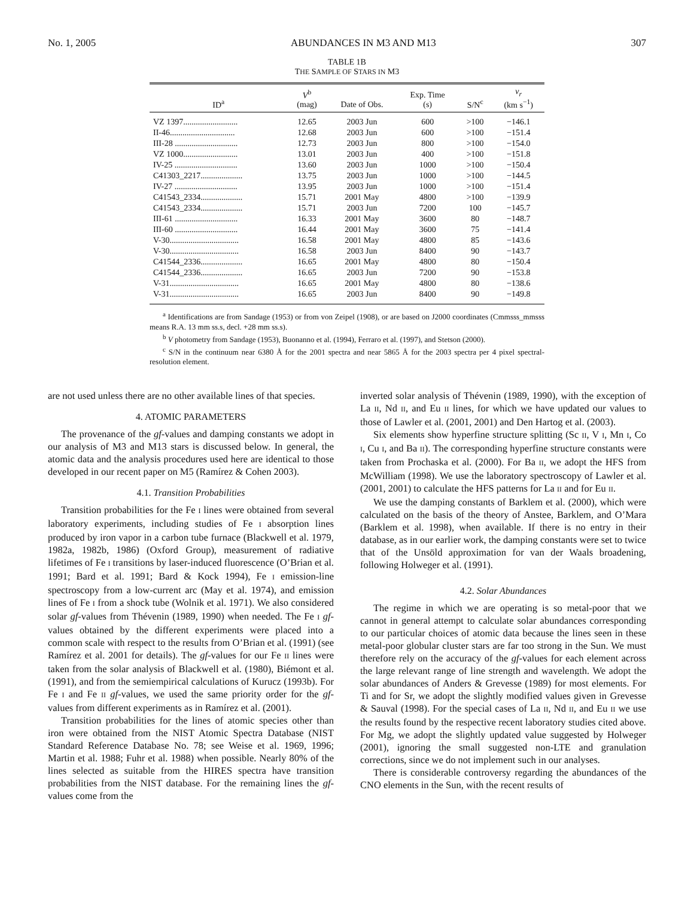No. 1, 2005 ABUNDANCES IN M3 AND M13 307
TABLE 1B
THE SAMPLE OF STARS IN M3
| ID<sup>a</sup> | V<sup>b</sup> (mag) | Date of Obs. | Exp. Time (s) | S/N<sup>c</sup> | v<sub>r</sub> (km s<sup>−1</sup>) |
| --- | --- | --- | --- | --- | --- |
| VZ 1397.......................... | 12.65 | 2003 Jun | 600 | >100 | −146.1 |
| II-46............................... | 12.68 | 2003 Jun | 600 | >100 | −151.4 |
| III-28 .............................. | 12.73 | 2003 Jun | 800 | >100 | −154.0 |
| VZ 1000.......................... | 13.01 | 2003 Jun | 400 | >100 | −151.8 |
| IV-25 .............................. | 13.60 | 2003 Jun | 1000 | >100 | −150.4 |
| C41303_2217.................... | 13.75 | 2003 Jun | 1000 | >100 | −144.5 |
| IV-27 .............................. | 13.95 | 2003 Jun | 1000 | >100 | −151.4 |
| C41543_2334.................... | 15.71 | 2001 May | 4800 | >100 | −139.9 |
| C41543_2334.................... | 15.71 | 2003 Jun | 7200 | 100 | −145.7 |
| III-61 .............................. | 16.33 | 2001 May | 3600 | 80 | −148.7 |
| III-60 .............................. | 16.44 | 2001 May | 3600 | 75 | −141.4 |
| V-30................................. | 16.58 | 2001 May | 4800 | 85 | −143.6 |
| V-30................................. | 16.58 | 2003 Jun | 8400 | 90 | −143.7 |
| C41544_2336.................... | 16.65 | 2001 May | 4800 | 80 | −150.4 |
| C41544_2336.................... | 16.65 | 2003 Jun | 7200 | 90 | −153.8 |
| V-31................................. | 16.65 | 2001 May | 4800 | 80 | −138.6 |
| V-31................................. | 16.65 | 2003 Jun | 8400 | 90 | −149.8 |
<sup>a</sup> Identifications are from Sandage (1953) or from von Zeipel (1908), or are based on J2000 coordinates (Cmmsss_mmsss means R.A. 13 mm ss.s, decl. +28 mm ss.s).
<sup>b</sup> V photometry from Sandage (1953), Buonanno et al. (1994), Ferraro et al. (1997), and Stetson (2000).
<sup>c</sup> S/N in the continuum near 6380 Å for the 2001 spectra and near 5865 Å for the 2003 spectra per 4 pixel spectral-resolution element.
are not used unless there are no other available lines of that species.
4. ATOMIC PARAMETERS
The provenance of the gf-values and damping constants we adopt in our analysis of M3 and M13 stars is discussed below. In general, the atomic data and the analysis procedures used here are identical to those developed in our recent paper on M5 (Ramírez & Cohen 2003).
4.1. Transition Probabilities
Transition probabilities for the Fe I lines were obtained from several laboratory experiments, including studies of Fe I absorption lines produced by iron vapor in a carbon tube furnace (Blackwell et al. 1979, 1982a, 1982b, 1986) (Oxford Group), measurement of radiative lifetimes of Fe I transitions by laser-induced fluorescence (O’Brian et al. 1991; Bard et al. 1991; Bard & Kock 1994), Fe I emission-line spectroscopy from a low-current arc (May et al. 1974), and emission lines of Fe I from a shock tube (Wolnik et al. 1971). We also considered solar gf-values from Thévenin (1989, 1990) when needed. The Fe I gf-values obtained by the different experiments were placed into a common scale with respect to the results from O’Brian et al. (1991) (see Ramírez et al. 2001 for details). The gf-values for our Fe II lines were taken from the solar analysis of Blackwell et al. (1980), Biémont et al. (1991), and from the semiempirical calculations of Kurucz (1993b). For Fe I and Fe II gf-values, we used the same priority order for the gf-values from different experiments as in Ramírez et al. (2001).
Transition probabilities for the lines of atomic species other than iron were obtained from the NIST Atomic Spectra Database (NIST Standard Reference Database No. 78; see Weise et al. 1969, 1996; Martin et al. 1988; Fuhr et al. 1988) when possible. Nearly 80% of the lines selected as suitable from the HIRES spectra have transition probabilities from the NIST database. For the remaining lines the gf-values come from the
inverted solar analysis of Thévenin (1989, 1990), with the exception of La II, Nd II, and Eu II lines, for which we have updated our values to those of Lawler et al. (2001, 2001) and Den Hartog et al. (2003).
Six elements show hyperfine structure splitting (Sc II, V I, Mn I, Co I, Cu I, and Ba II). The corresponding hyperfine structure constants were taken from Prochaska et al. (2000). For Ba II, we adopt the HFS from McWilliam (1998). We use the laboratory spectroscopy of Lawler et al. (2001, 2001) to calculate the HFS patterns for La II and for Eu II.
We use the damping constants of Barklem et al. (2000), which were calculated on the basis of the theory of Anstee, Barklem, and O’Mara (Barklem et al. 1998), when available. If there is no entry in their database, as in our earlier work, the damping constants were set to twice that of the Unsöld approximation for van der Waals broadening, following Holweger et al. (1991).
4.2. Solar Abundances
The regime in which we are operating is so metal-poor that we cannot in general attempt to calculate solar abundances corresponding to our particular choices of atomic data because the lines seen in these metal-poor globular cluster stars are far too strong in the Sun. We must therefore rely on the accuracy of the gf-values for each element across the large relevant range of line strength and wavelength. We adopt the solar abundances of Anders & Grevesse (1989) for most elements. For Ti and for Sr, we adopt the slightly modified values given in Grevesse & Sauval (1998). For the special cases of La II, Nd II, and Eu II we use the results found by the respective recent laboratory studies cited above. For Mg, we adopt the slightly updated value suggested by Holweger (2001), ignoring the small suggested non-LTE and granulation corrections, since we do not implement such in our analyses.
There is considerable controversy regarding the abundances of the CNO elements in the Sun, with the recent results of